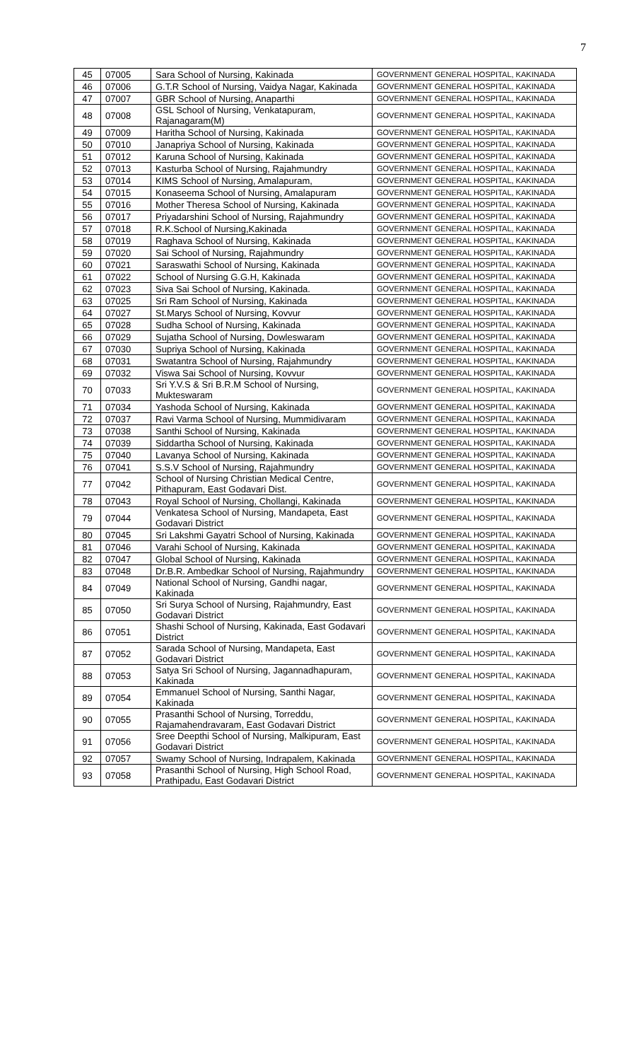7
| 45 | 07005 | Sara School of Nursing, Kakinada | GOVERNMENT GENERAL HOSPITAL, KAKINADA |
| 46 | 07006 | G.T.R School of Nursing, Vaidya Nagar, Kakinada | GOVERNMENT GENERAL HOSPITAL, KAKINADA |
| 47 | 07007 | GBR School of Nursing, Anaparthi | GOVERNMENT GENERAL HOSPITAL, KAKINADA |
| 48 | 07008 | GSL School of Nursing, Venkatapuram, Rajanagaram(M) | GOVERNMENT GENERAL HOSPITAL, KAKINADA |
| 49 | 07009 | Haritha School of Nursing, Kakinada | GOVERNMENT GENERAL HOSPITAL, KAKINADA |
| 50 | 07010 | Janapriya School of Nursing, Kakinada | GOVERNMENT GENERAL HOSPITAL, KAKINADA |
| 51 | 07012 | Karuna School of Nursing, Kakinada | GOVERNMENT GENERAL HOSPITAL, KAKINADA |
| 52 | 07013 | Kasturba School of Nursing, Rajahmundry | GOVERNMENT GENERAL HOSPITAL, KAKINADA |
| 53 | 07014 | KIMS School of Nursing, Amalapuram, | GOVERNMENT GENERAL HOSPITAL, KAKINADA |
| 54 | 07015 | Konaseema School of Nursing, Amalapuram | GOVERNMENT GENERAL HOSPITAL, KAKINADA |
| 55 | 07016 | Mother Theresa School of Nursing, Kakinada | GOVERNMENT GENERAL HOSPITAL, KAKINADA |
| 56 | 07017 | Priyadarshini School of Nursing, Rajahmundry | GOVERNMENT GENERAL HOSPITAL, KAKINADA |
| 57 | 07018 | R.K.School of Nursing,Kakinada | GOVERNMENT GENERAL HOSPITAL, KAKINADA |
| 58 | 07019 | Raghava School of Nursing, Kakinada | GOVERNMENT GENERAL HOSPITAL, KAKINADA |
| 59 | 07020 | Sai School of Nursing, Rajahmundry | GOVERNMENT GENERAL HOSPITAL, KAKINADA |
| 60 | 07021 | Saraswathi School of Nursing, Kakinada | GOVERNMENT GENERAL HOSPITAL, KAKINADA |
| 61 | 07022 | School of Nursing G.G.H, Kakinada | GOVERNMENT GENERAL HOSPITAL, KAKINADA |
| 62 | 07023 | Siva Sai School of Nursing, Kakinada. | GOVERNMENT GENERAL HOSPITAL, KAKINADA |
| 63 | 07025 | Sri Ram School of Nursing, Kakinada | GOVERNMENT GENERAL HOSPITAL, KAKINADA |
| 64 | 07027 | St.Marys School of Nursing, Kovvur | GOVERNMENT GENERAL HOSPITAL, KAKINADA |
| 65 | 07028 | Sudha School of Nursing, Kakinada | GOVERNMENT GENERAL HOSPITAL, KAKINADA |
| 66 | 07029 | Sujatha School of Nursing, Dowleswaram | GOVERNMENT GENERAL HOSPITAL, KAKINADA |
| 67 | 07030 | Supriya School of Nursing, Kakinada | GOVERNMENT GENERAL HOSPITAL, KAKINADA |
| 68 | 07031 | Swatantra School of Nursing, Rajahmundry | GOVERNMENT GENERAL HOSPITAL, KAKINADA |
| 69 | 07032 | Viswa Sai School of Nursing, Kovvur | GOVERNMENT GENERAL HOSPITAL, KAKINADA |
| 70 | 07033 | Sri Y.V.S & Sri B.R.M School of Nursing, Mukteswaram | GOVERNMENT GENERAL HOSPITAL, KAKINADA |
| 71 | 07034 | Yashoda School of Nursing, Kakinada | GOVERNMENT GENERAL HOSPITAL, KAKINADA |
| 72 | 07037 | Ravi Varma School of Nursing, Mummidivaram | GOVERNMENT GENERAL HOSPITAL, KAKINADA |
| 73 | 07038 | Santhi School of Nursing, Kakinada | GOVERNMENT GENERAL HOSPITAL, KAKINADA |
| 74 | 07039 | Siddartha School of Nursing, Kakinada | GOVERNMENT GENERAL HOSPITAL, KAKINADA |
| 75 | 07040 | Lavanya School of Nursing, Kakinada | GOVERNMENT GENERAL HOSPITAL, KAKINADA |
| 76 | 07041 | S.S.V School of Nursing, Rajahmundry | GOVERNMENT GENERAL HOSPITAL, KAKINADA |
| 77 | 07042 | School of Nursing Christian Medical Centre, Pithapuram, East Godavari Dist. | GOVERNMENT GENERAL HOSPITAL, KAKINADA |
| 78 | 07043 | Royal School of Nursing, Chollangi, Kakinada | GOVERNMENT GENERAL HOSPITAL, KAKINADA |
| 79 | 07044 | Venkatesa School of Nursing, Mandapeta, East Godavari District | GOVERNMENT GENERAL HOSPITAL, KAKINADA |
| 80 | 07045 | Sri Lakshmi Gayatri School of Nursing, Kakinada | GOVERNMENT GENERAL HOSPITAL, KAKINADA |
| 81 | 07046 | Varahi School of Nursing, Kakinada | GOVERNMENT GENERAL HOSPITAL, KAKINADA |
| 82 | 07047 | Global School of Nursing, Kakinada | GOVERNMENT GENERAL HOSPITAL, KAKINADA |
| 83 | 07048 | Dr.B.R. Ambedkar School of Nursing, Rajahmundry | GOVERNMENT GENERAL HOSPITAL, KAKINADA |
| 84 | 07049 | National School of Nursing, Gandhi nagar, Kakinada | GOVERNMENT GENERAL HOSPITAL, KAKINADA |
| 85 | 07050 | Sri Surya School of Nursing, Rajahmundry, East Godavari District | GOVERNMENT GENERAL HOSPITAL, KAKINADA |
| 86 | 07051 | Shashi School of Nursing, Kakinada, East Godavari District | GOVERNMENT GENERAL HOSPITAL, KAKINADA |
| 87 | 07052 | Sarada School of Nursing, Mandapeta, East Godavari District | GOVERNMENT GENERAL HOSPITAL, KAKINADA |
| 88 | 07053 | Satya Sri School of Nursing, Jagannadhapuram, Kakinada | GOVERNMENT GENERAL HOSPITAL, KAKINADA |
| 89 | 07054 | Emmanuel School of Nursing, Santhi Nagar, Kakinada | GOVERNMENT GENERAL HOSPITAL, KAKINADA |
| 90 | 07055 | Prasanthi School of Nursing, Torreddu, Rajamahendravaram, East Godavari District | GOVERNMENT GENERAL HOSPITAL, KAKINADA |
| 91 | 07056 | Sree Deepthi School of Nursing, Malkipuram, East Godavari District | GOVERNMENT GENERAL HOSPITAL, KAKINADA |
| 92 | 07057 | Swamy School of Nursing, Indrapalem, Kakinada | GOVERNMENT GENERAL HOSPITAL, KAKINADA |
| 93 | 07058 | Prasanthi School of Nursing, High School Road, Prathipadu, East Godavari District | GOVERNMENT GENERAL HOSPITAL, KAKINADA |